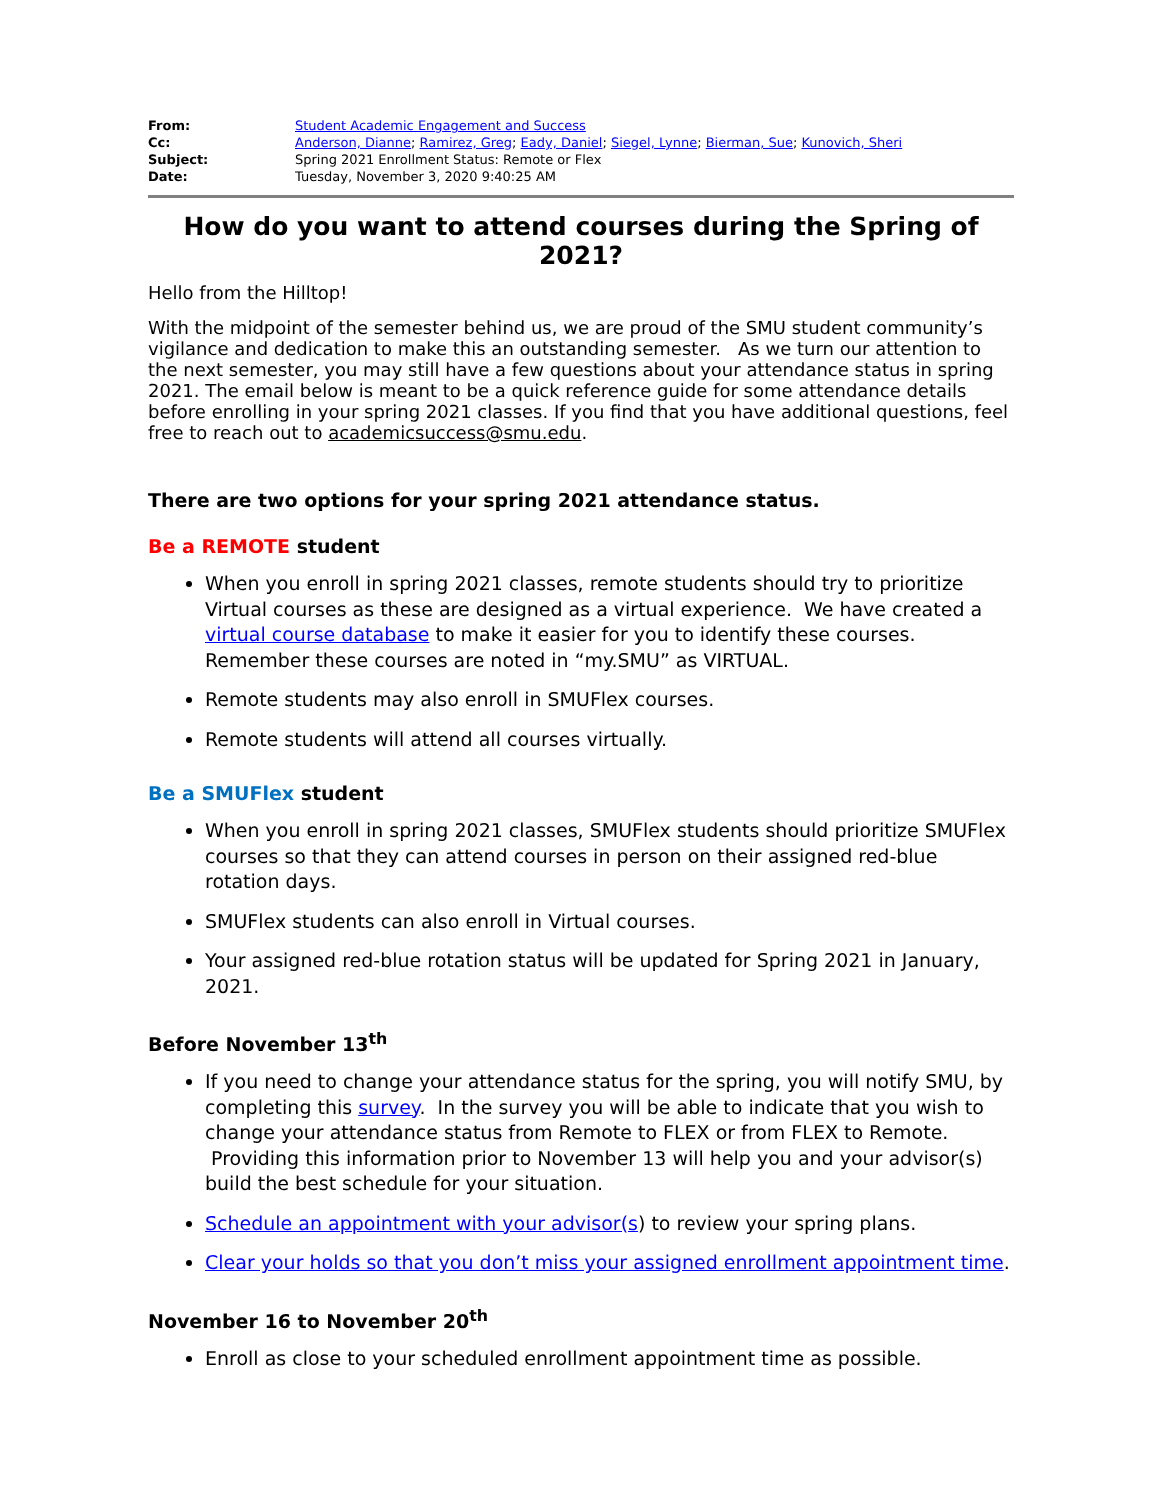| From: | Student Academic Engagement and Success |
| Cc: | Anderson, Dianne ; Ramirez, Greg ; Eady, Daniel ; Siegel, Lynne ; Bierman, Sue ; Kunovich, Sheri |
| Subject: | Spring 2021 Enrollment Status: Remote or Flex |
| Date: | Tuesday, November 3, 2020 9:40:25 AM |
How do you want to attend courses during the Spring of 2021?
Hello from the Hilltop!
With the midpoint of the semester behind us, we are proud of the SMU student community’s vigilance and dedication to make this an outstanding semester. As we turn our attention to the next semester, you may still have a few questions about your attendance status in spring 2021. The email below is meant to be a quick reference guide for some attendance details before enrolling in your spring 2021 classes. If you find that you have additional questions, feel free to reach out to academicsuccess@smu.edu.
There are two options for your spring 2021 attendance status.
Be a REMOTE student
When you enroll in spring 2021 classes, remote students should try to prioritize Virtual courses as these are designed as a virtual experience. We have created a virtual course database to make it easier for you to identify these courses. Remember these courses are noted in “my.SMU” as VIRTUAL.
Remote students may also enroll in SMUFlex courses.
Remote students will attend all courses virtually.
Be a SMUFlex student
When you enroll in spring 2021 classes, SMUFlex students should prioritize SMUFlex courses so that they can attend courses in person on their assigned red-blue rotation days.
SMUFlex students can also enroll in Virtual courses.
Your assigned red-blue rotation status will be updated for Spring 2021 in January, 2021.
Before November 13<sup>th</sup>
If you need to change your attendance status for the spring, you will notify SMU, by completing this survey. In the survey you will be able to indicate that you wish to change your attendance status from Remote to FLEX or from FLEX to Remote. Providing this information prior to November 13 will help you and your advisor(s) build the best schedule for your situation.
Schedule an appointment with your advisor(s) to review your spring plans.
Clear your holds so that you don’t miss your assigned enrollment appointment time.
November 16 to November 20<sup>th</sup>
Enroll as close to your scheduled enrollment appointment time as possible.